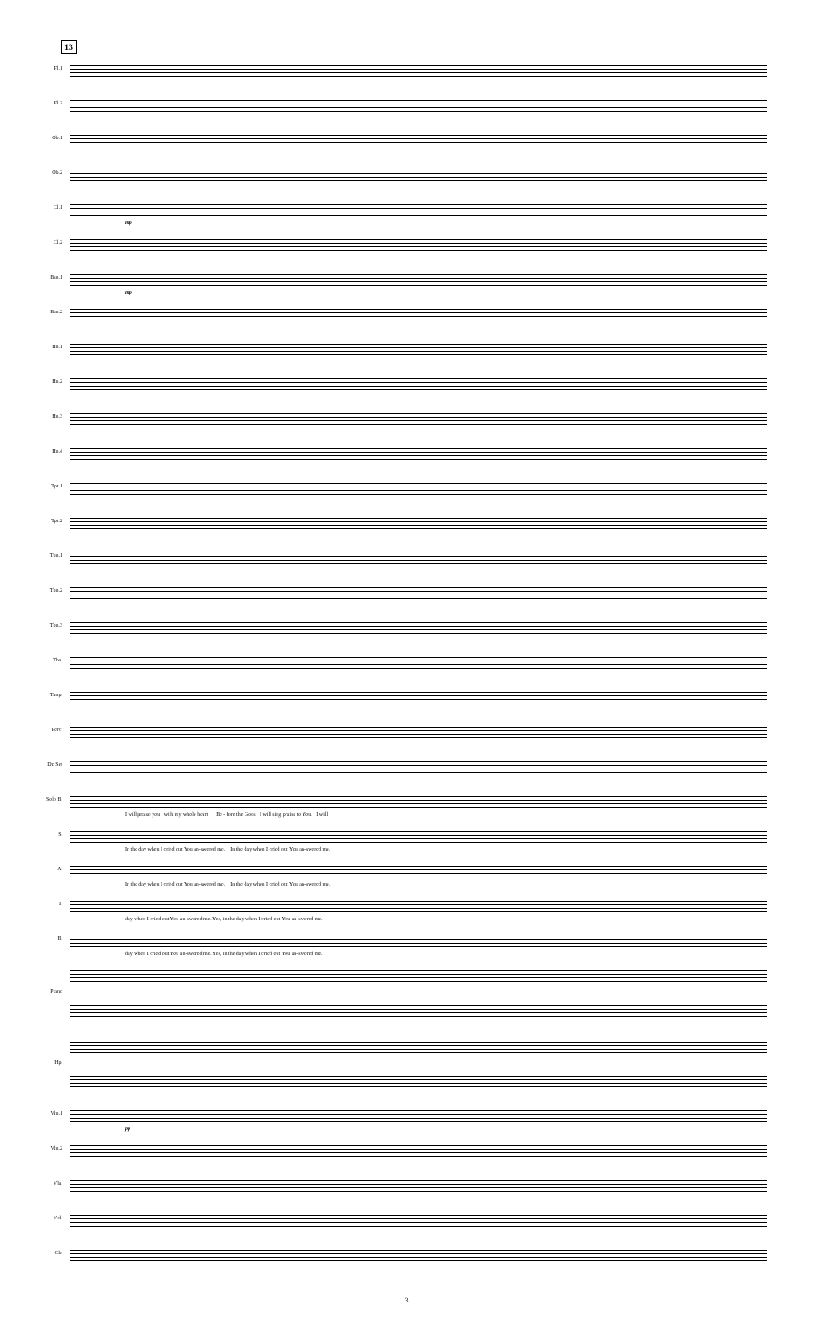13
Fl.1
Fl.2
Ob.1
Ob.2
Cl.1
mp
Cl.2
Bsn.1
mp
Bsn.2
Hn.1
Hn.2
Hn.3
Hn.4
Tpt.1
Tpt.2
Tbn.1
Tbn.2
Tbn.3
Tba.
Timp.
Perc.
Dr. Set
Solo B.
I will praise you with my whole heart Be - fore the Gods I will sing praise to You. I will
S.
In the day when I cried out You an-swered me. In the day when I cried out You an-swered me.
A.
In the day when I cried out You an-swered me. In the day when I cried out You an-swered me.
T.
day when I cried out You an-swered me. Yes, in the day when I cried out You an-swered me.
B.
day when I cried out You an-swered me. Yes, in the day when I cried out You an-swered me.
Piano
Hp.
Vln.1
pp
Vln.2
Vla.
Vcl.
Cb.
3